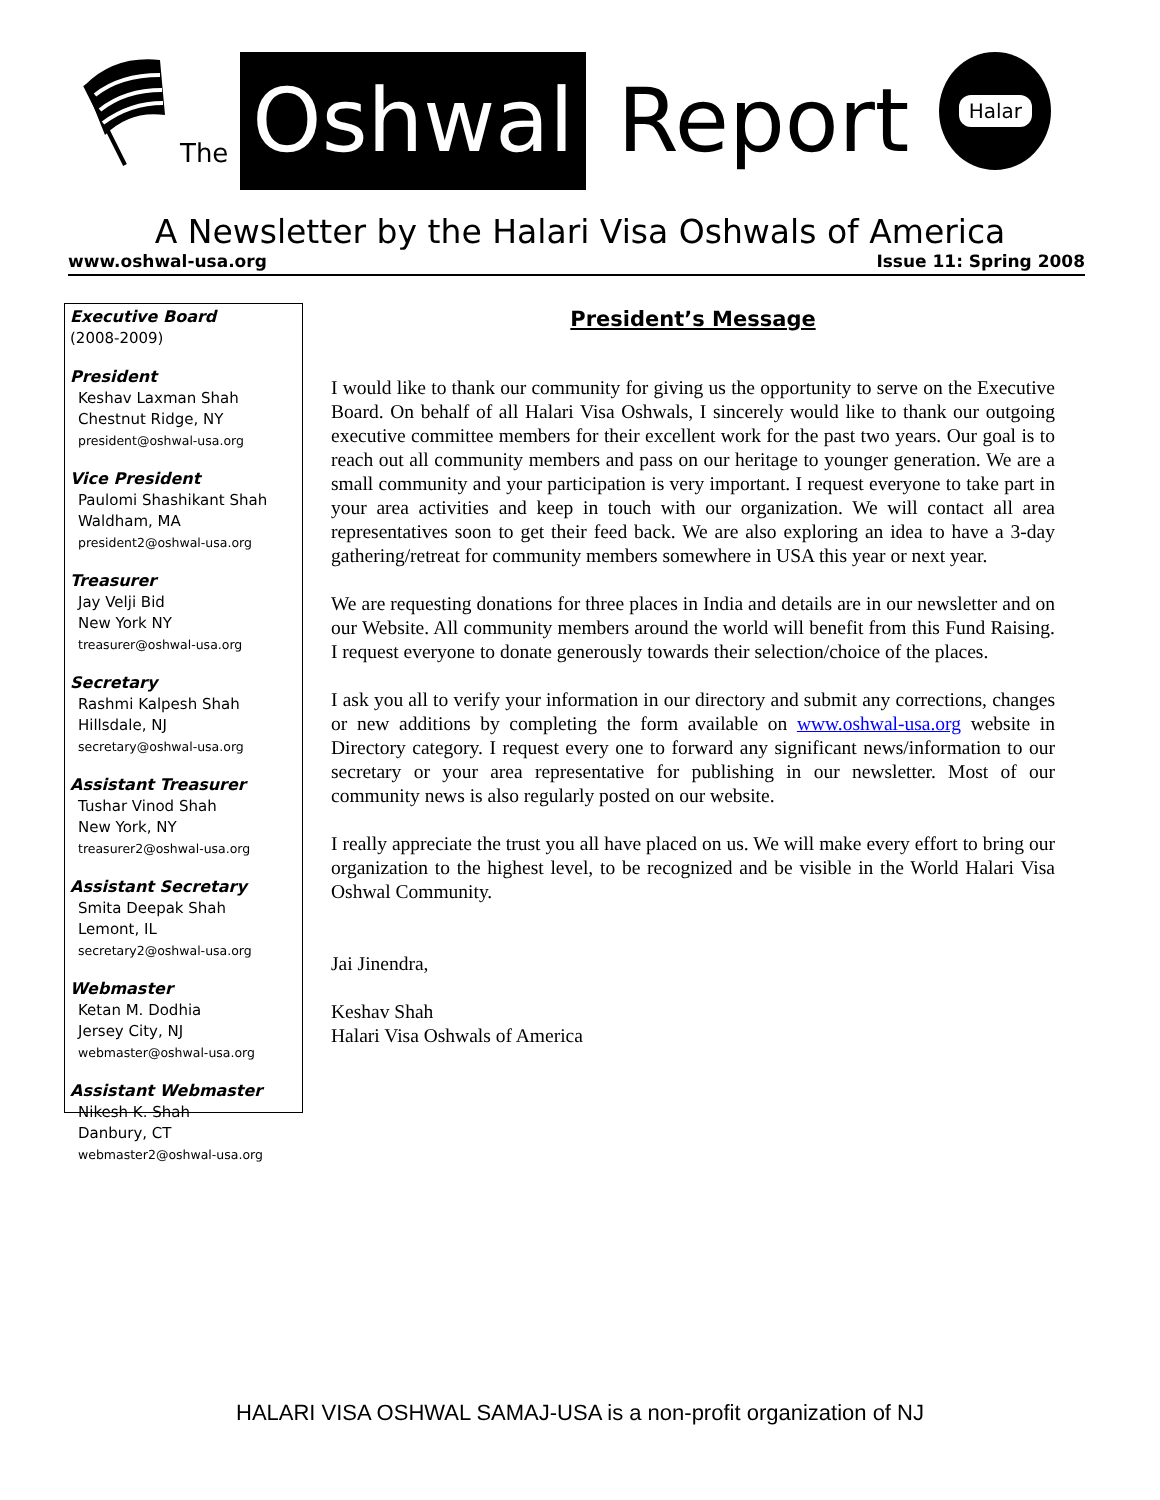The
Oshwal
Report
Halar
A Newsletter by the Halari Visa Oshwals of America
www.oshwal-usa.org Issue 11: Spring 2008
Executive Board
(2008-2009)
President
Keshav Laxman Shah
Chestnut Ridge, NY
president@oshwal-usa.org
Vice President
Paulomi Shashikant Shah
Waldham, MA
president2@oshwal-usa.org
Treasurer
Jay Velji Bid
New York NY
treasurer@oshwal-usa.org
Secretary
Rashmi Kalpesh Shah
Hillsdale, NJ
secretary@oshwal-usa.org
Assistant Treasurer
Tushar Vinod Shah
New York, NY
treasurer2@oshwal-usa.org
Assistant Secretary
Smita Deepak Shah
Lemont, IL
secretary2@oshwal-usa.org
Webmaster
Ketan M. Dodhia
Jersey City, NJ
webmaster@oshwal-usa.org
Assistant Webmaster
Nikesh K. Shah
Danbury, CT
webmaster2@oshwal-usa.org
President’s Message
I would like to thank our community for giving us the opportunity to serve on the Executive Board. On behalf of all Halari Visa Oshwals, I sincerely would like to thank our outgoing executive committee members for their excellent work for the past two years. Our goal is to reach out all community members and pass on our heritage to younger generation. We are a small community and your participation is very important. I request everyone to take part in your area activities and keep in touch with our organization. We will contact all area representatives soon to get their feed back. We are also exploring an idea to have a 3-day gathering/retreat for community members somewhere in USA this year or next year.
We are requesting donations for three places in India and details are in our newsletter and on our Website. All community members around the world will benefit from this Fund Raising. I request everyone to donate generously towards their selection/choice of the places.
I ask you all to verify your information in our directory and submit any corrections, changes or new additions by completing the form available on www.oshwal-usa.org website in Directory category. I request every one to forward any significant news/information to our secretary or your area representative for publishing in our newsletter. Most of our community news is also regularly posted on our website.
I really appreciate the trust you all have placed on us. We will make every effort to bring our organization to the highest level, to be recognized and be visible in the World Halari Visa Oshwal Community.
Jai Jinendra,
Keshav Shah
Halari Visa Oshwals of America
HALARI VISA OSHWAL SAMAJ-USA is a non-profit organization of NJ